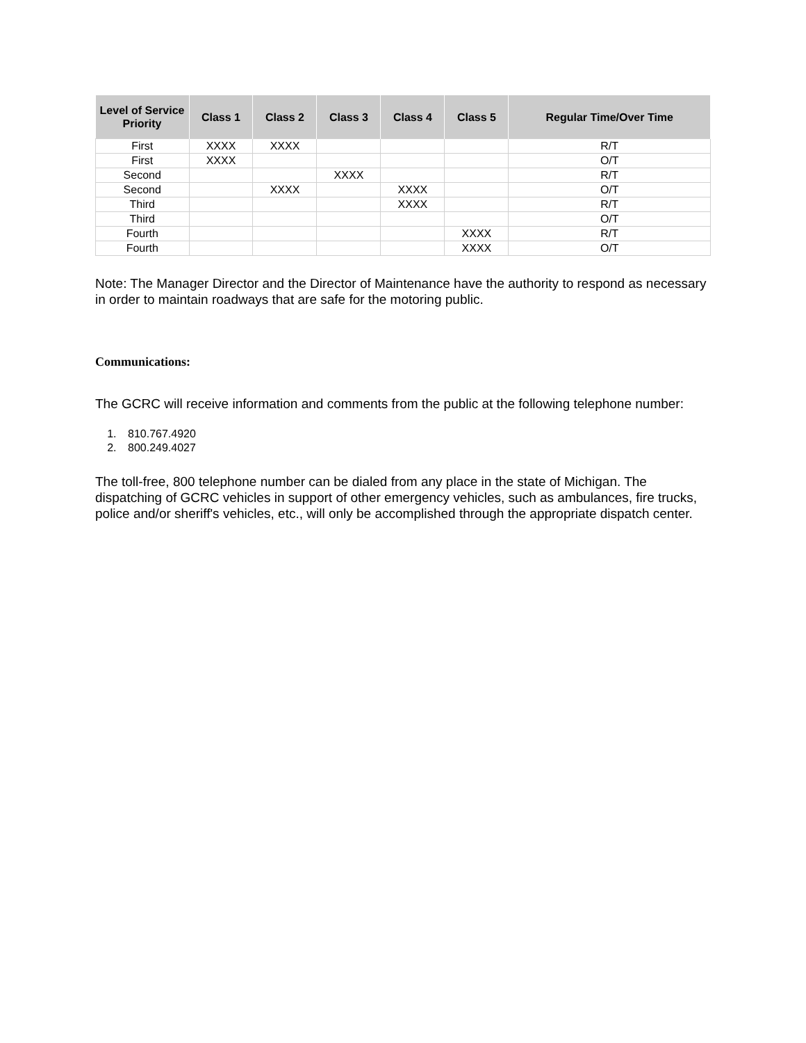| Level of Service Priority | Class 1 | Class 2 | Class 3 | Class 4 | Class 5 | Regular Time/Over Time |
| --- | --- | --- | --- | --- | --- | --- |
| First | XXXX | XXXX | | | | R/T |
| First | XXXX | | | | | O/T |
| Second | | | XXXX | | | R/T |
| Second | | XXXX | | XXXX | | O/T |
| Third | | | | XXXX | | R/T |
| Third | | | | | | O/T |
| Fourth | | | | | XXXX | R/T |
| Fourth | | | | | XXXX | O/T |
Note: The Manager Director and the Director of Maintenance have the authority to respond as necessary in order to maintain roadways that are safe for the motoring public.
Communications:
The GCRC will receive information and comments from the public at the following telephone number:
1. 810.767.4920
2. 800.249.4027
The toll-free, 800 telephone number can be dialed from any place in the state of Michigan. The dispatching of GCRC vehicles in support of other emergency vehicles, such as ambulances, fire trucks, police and/or sheriff's vehicles, etc., will only be accomplished through the appropriate dispatch center.